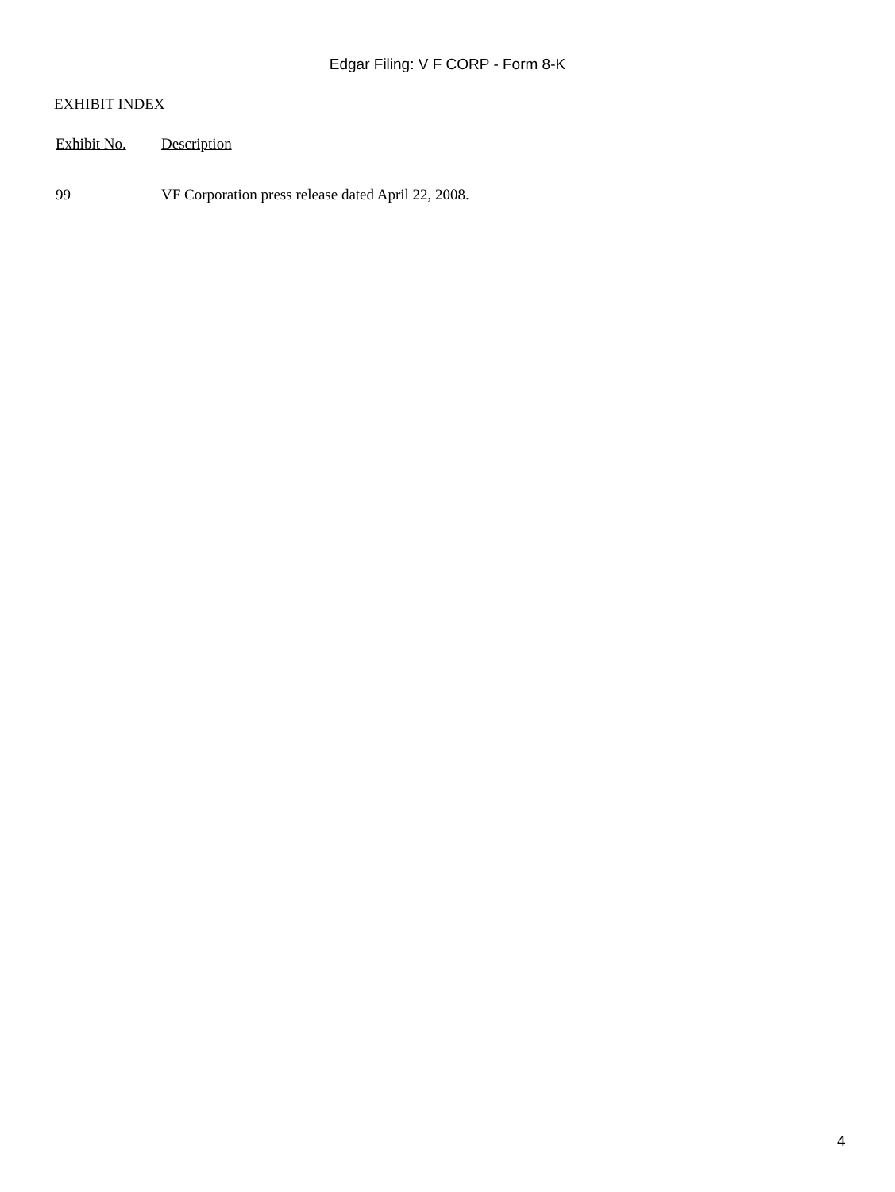Edgar Filing: V F CORP - Form 8-K
EXHIBIT INDEX
| Exhibit No. | Description |
| --- | --- |
| 99 | VF Corporation press release dated April 22, 2008. |
4